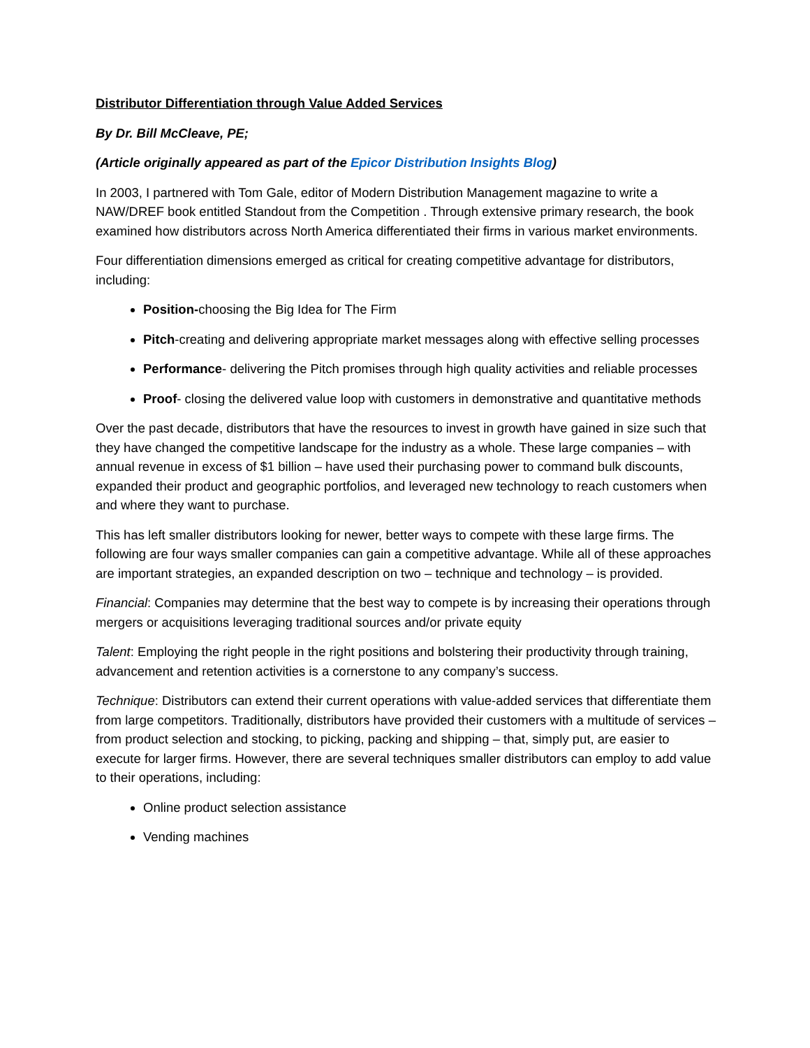Distributor Differentiation through Value Added Services
By Dr. Bill McCleave, PE;
(Article originally appeared as part of the Epicor Distribution Insights Blog)
In 2003, I partnered with Tom Gale, editor of Modern Distribution Management magazine to write a NAW/DREF book entitled Standout from the Competition . Through extensive primary research, the book examined how distributors across North America differentiated their firms in various market environments.
Four differentiation dimensions emerged as critical for creating competitive advantage for distributors, including:
Position-choosing the Big Idea for The Firm
Pitch-creating and delivering appropriate market messages along with effective selling processes
Performance- delivering the Pitch promises through high quality activities and reliable processes
Proof- closing the delivered value loop with customers in demonstrative and quantitative methods
Over the past decade, distributors that have the resources to invest in growth have gained in size such that they have changed the competitive landscape for the industry as a whole. These large companies – with annual revenue in excess of $1 billion – have used their purchasing power to command bulk discounts, expanded their product and geographic portfolios, and leveraged new technology to reach customers when and where they want to purchase.
This has left smaller distributors looking for newer, better ways to compete with these large firms. The following are four ways smaller companies can gain a competitive advantage. While all of these approaches are important strategies, an expanded description on two – technique and technology – is provided.
Financial: Companies may determine that the best way to compete is by increasing their operations through mergers or acquisitions leveraging traditional sources and/or private equity
Talent: Employing the right people in the right positions and bolstering their productivity through training, advancement and retention activities is a cornerstone to any company’s success.
Technique: Distributors can extend their current operations with value-added services that differentiate them from large competitors. Traditionally, distributors have provided their customers with a multitude of services – from product selection and stocking, to picking, packing and shipping – that, simply put, are easier to execute for larger firms. However, there are several techniques smaller distributors can employ to add value to their operations, including:
Online product selection assistance
Vending machines